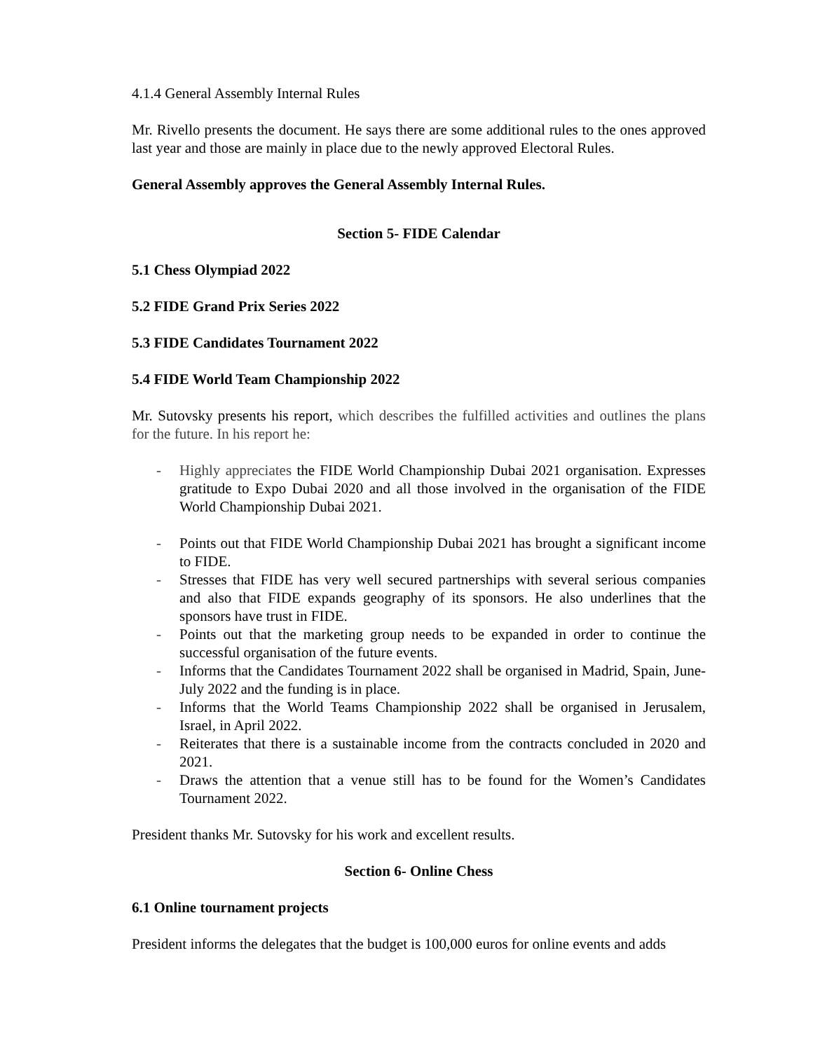4.1.4 General Assembly Internal Rules
Mr. Rivello presents the document. He says there are some additional rules to the ones approved last year and those are mainly in place due to the newly approved Electoral Rules.
General Assembly approves the General Assembly Internal Rules.
Section 5- FIDE Calendar
5.1 Chess Olympiad 2022
5.2 FIDE Grand Prix Series 2022
5.3 FIDE Candidates Tournament 2022
5.4 FIDE World Team Championship 2022
Mr. Sutovsky presents his report, which describes the fulfilled activities and outlines the plans for the future. In his report he:
- Highly appreciates the FIDE World Championship Dubai 2021 organisation. Expresses gratitude to Expo Dubai 2020 and all those involved in the organisation of the FIDE World Championship Dubai 2021.
- Points out that FIDE World Championship Dubai 2021 has brought a significant income to FIDE.
- Stresses that FIDE has very well secured partnerships with several serious companies and also that FIDE expands geography of its sponsors. He also underlines that the sponsors have trust in FIDE.
- Points out that the marketing group needs to be expanded in order to continue the successful organisation of the future events.
- Informs that the Candidates Tournament 2022 shall be organised in Madrid, Spain, June-July 2022 and the funding is in place.
- Informs that the World Teams Championship 2022 shall be organised in Jerusalem, Israel, in April 2022.
- Reiterates that there is a sustainable income from the contracts concluded in 2020 and 2021.
- Draws the attention that a venue still has to be found for the Women’s Candidates Tournament 2022.
President thanks Mr. Sutovsky for his work and excellent results.
Section 6- Online Chess
6.1 Online tournament projects
President informs the delegates that the budget is 100,000 euros for online events and adds